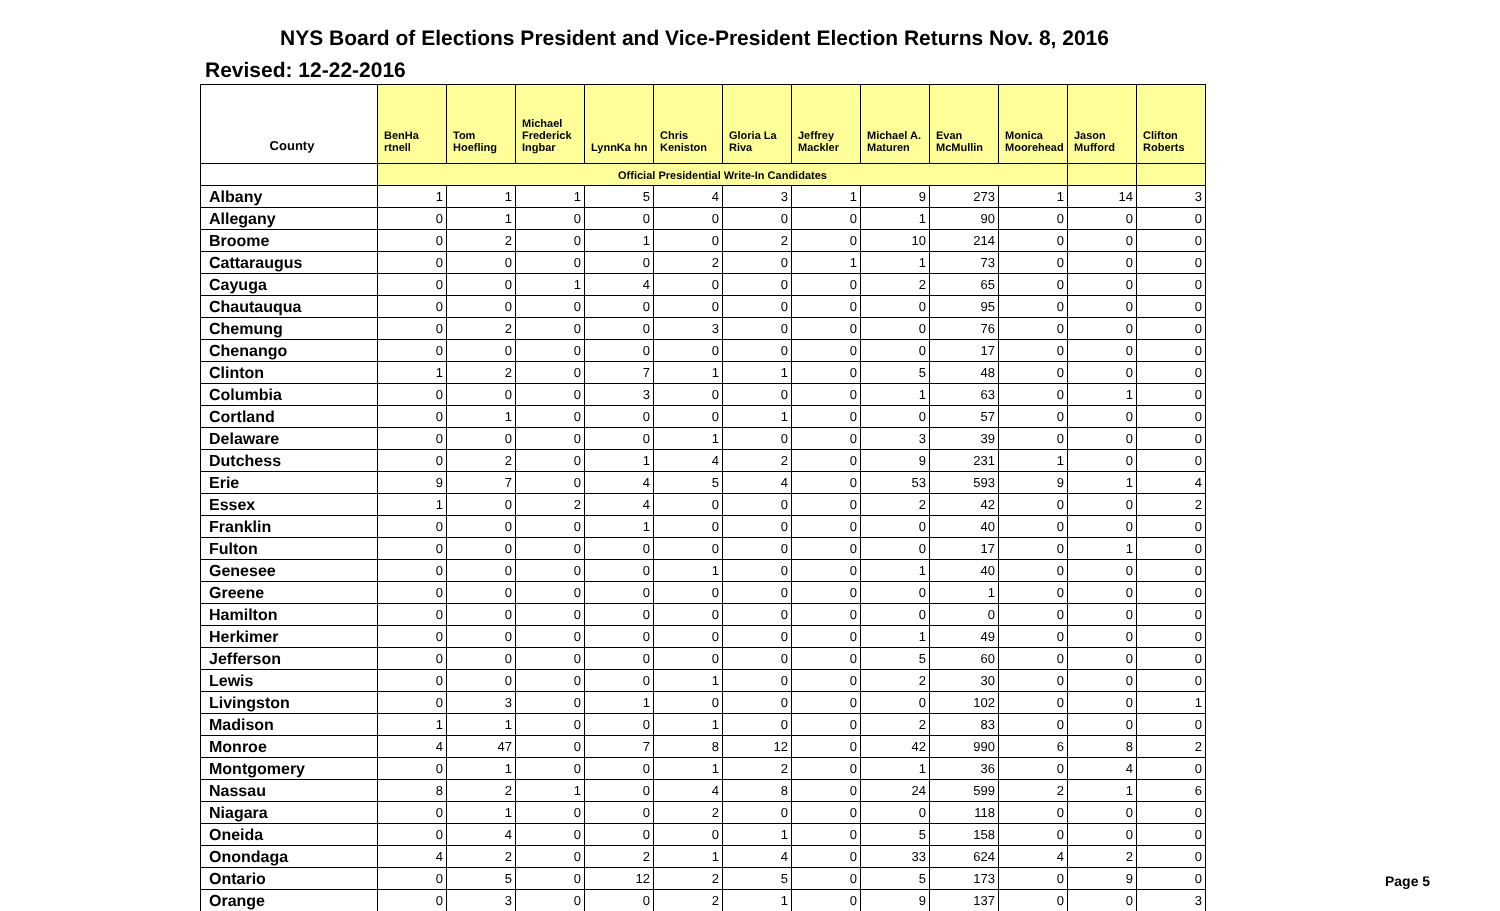NYS Board of Elections President and Vice-President Election Returns Nov. 8, 2016
Revised: 12-22-2016
| County | BenHa rtnell | Tom Hoefling | Michael Frederick Ingbar | LynnKa hn | Chris Keniston | Gloria La Riva | Jeffrey Mackler | Michael A. Maturen | Evan McMullin | Monica Moorehead | Jason Mufford | Clifton Roberts |
| --- | --- | --- | --- | --- | --- | --- | --- | --- | --- | --- | --- | --- |
| | Official Presidential Write-In Candidates | | | | | | | | | | | |
| Albany | 1 | 1 | 1 | 5 | 4 | 3 | 1 | 9 | 273 | 1 | 14 | 3 |
| Allegany | 0 | 1 | 0 | 0 | 0 | 0 | 0 | 1 | 90 | 0 | 0 | 0 |
| Broome | 0 | 2 | 0 | 1 | 0 | 2 | 0 | 10 | 214 | 0 | 0 | 0 |
| Cattaraugus | 0 | 0 | 0 | 0 | 2 | 0 | 1 | 1 | 73 | 0 | 0 | 0 |
| Cayuga | 0 | 0 | 1 | 4 | 0 | 0 | 0 | 2 | 65 | 0 | 0 | 0 |
| Chautauqua | 0 | 0 | 0 | 0 | 0 | 0 | 0 | 0 | 95 | 0 | 0 | 0 |
| Chemung | 0 | 2 | 0 | 0 | 3 | 0 | 0 | 0 | 76 | 0 | 0 | 0 |
| Chenango | 0 | 0 | 0 | 0 | 0 | 0 | 0 | 0 | 17 | 0 | 0 | 0 |
| Clinton | 1 | 2 | 0 | 7 | 1 | 1 | 0 | 5 | 48 | 0 | 0 | 0 |
| Columbia | 0 | 0 | 0 | 3 | 0 | 0 | 0 | 1 | 63 | 0 | 1 | 0 |
| Cortland | 0 | 1 | 0 | 0 | 0 | 1 | 0 | 0 | 57 | 0 | 0 | 0 |
| Delaware | 0 | 0 | 0 | 0 | 1 | 0 | 0 | 3 | 39 | 0 | 0 | 0 |
| Dutchess | 0 | 2 | 0 | 1 | 4 | 2 | 0 | 9 | 231 | 1 | 0 | 0 |
| Erie | 9 | 7 | 0 | 4 | 5 | 4 | 0 | 53 | 593 | 9 | 1 | 4 |
| Essex | 1 | 0 | 2 | 4 | 0 | 0 | 0 | 2 | 42 | 0 | 0 | 2 |
| Franklin | 0 | 0 | 0 | 1 | 0 | 0 | 0 | 0 | 40 | 0 | 0 | 0 |
| Fulton | 0 | 0 | 0 | 0 | 0 | 0 | 0 | 0 | 17 | 0 | 1 | 0 |
| Genesee | 0 | 0 | 0 | 0 | 1 | 0 | 0 | 1 | 40 | 0 | 0 | 0 |
| Greene | 0 | 0 | 0 | 0 | 0 | 0 | 0 | 0 | 1 | 0 | 0 | 0 |
| Hamilton | 0 | 0 | 0 | 0 | 0 | 0 | 0 | 0 | 0 | 0 | 0 | 0 |
| Herkimer | 0 | 0 | 0 | 0 | 0 | 0 | 0 | 1 | 49 | 0 | 0 | 0 |
| Jefferson | 0 | 0 | 0 | 0 | 0 | 0 | 0 | 5 | 60 | 0 | 0 | 0 |
| Lewis | 0 | 0 | 0 | 0 | 1 | 0 | 0 | 2 | 30 | 0 | 0 | 0 |
| Livingston | 0 | 3 | 0 | 1 | 0 | 0 | 0 | 0 | 102 | 0 | 0 | 1 |
| Madison | 1 | 1 | 0 | 0 | 1 | 0 | 0 | 2 | 83 | 0 | 0 | 0 |
| Monroe | 4 | 47 | 0 | 7 | 8 | 12 | 0 | 42 | 990 | 6 | 8 | 2 |
| Montgomery | 0 | 1 | 0 | 0 | 1 | 2 | 0 | 1 | 36 | 0 | 4 | 0 |
| Nassau | 8 | 2 | 1 | 0 | 4 | 8 | 0 | 24 | 599 | 2 | 1 | 6 |
| Niagara | 0 | 1 | 0 | 0 | 2 | 0 | 0 | 0 | 118 | 0 | 0 | 0 |
| Oneida | 0 | 4 | 0 | 0 | 0 | 1 | 0 | 5 | 158 | 0 | 0 | 0 |
| Onondaga | 4 | 2 | 0 | 2 | 1 | 4 | 0 | 33 | 624 | 4 | 2 | 0 |
| Ontario | 0 | 5 | 0 | 12 | 2 | 5 | 0 | 5 | 173 | 0 | 9 | 0 |
| Orange | 0 | 3 | 0 | 0 | 2 | 1 | 0 | 9 | 137 | 0 | 0 | 3 |
Page 5